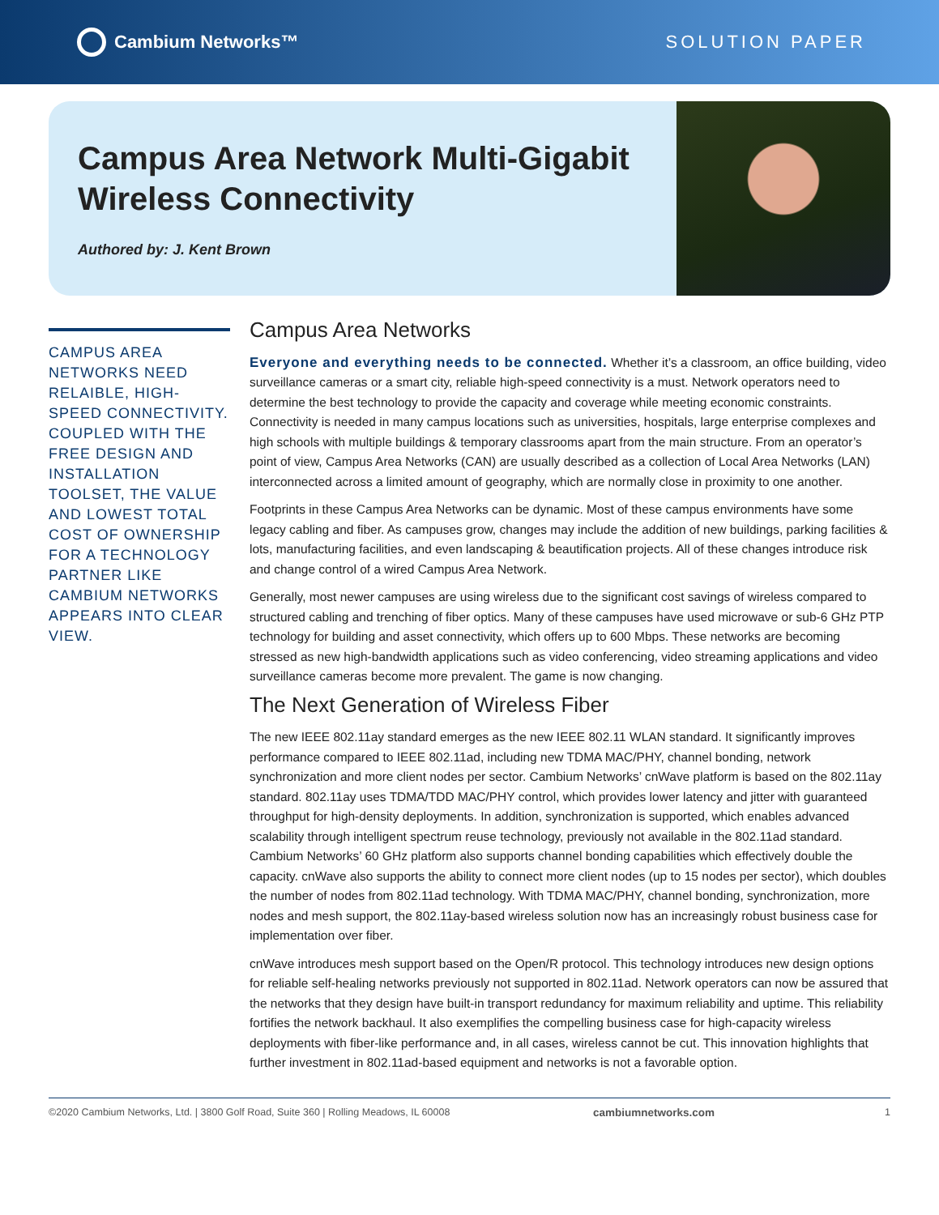Cambium Networks™ SOLUTION PAPER
Campus Area Network Multi-Gigabit Wireless Connectivity
Authored by: J. Kent Brown
CAMPUS AREA NETWORKS NEED RELAIBLE, HIGH-SPEED CONNECTIVITY. COUPLED WITH THE FREE DESIGN AND INSTALLATION TOOLSET, THE VALUE AND LOWEST TOTAL COST OF OWNERSHIP FOR A TECHNOLOGY PARTNER LIKE CAMBIUM NETWORKS APPEARS INTO CLEAR VIEW.
Campus Area Networks
Everyone and everything needs to be connected. Whether it’s a classroom, an office building, video surveillance cameras or a smart city, reliable high-speed connectivity is a must. Network operators need to determine the best technology to provide the capacity and coverage while meeting economic constraints. Connectivity is needed in many campus locations such as universities, hospitals, large enterprise complexes and high schools with multiple buildings & temporary classrooms apart from the main structure. From an operator’s point of view, Campus Area Networks (CAN) are usually described as a collection of Local Area Networks (LAN) interconnected across a limited amount of geography, which are normally close in proximity to one another.
Footprints in these Campus Area Networks can be dynamic. Most of these campus environments have some legacy cabling and fiber. As campuses grow, changes may include the addition of new buildings, parking facilities & lots, manufacturing facilities, and even landscaping & beautification projects. All of these changes introduce risk and change control of a wired Campus Area Network.
Generally, most newer campuses are using wireless due to the significant cost savings of wireless compared to structured cabling and trenching of fiber optics. Many of these campuses have used microwave or sub-6 GHz PTP technology for building and asset connectivity, which offers up to 600 Mbps. These networks are becoming stressed as new high-bandwidth applications such as video conferencing, video streaming applications and video surveillance cameras become more prevalent. The game is now changing.
The Next Generation of Wireless Fiber
The new IEEE 802.11ay standard emerges as the new IEEE 802.11 WLAN standard. It significantly improves performance compared to IEEE 802.11ad, including new TDMA MAC/PHY, channel bonding, network synchronization and more client nodes per sector. Cambium Networks’ cnWave platform is based on the 802.11ay standard. 802.11ay uses TDMA/TDD MAC/PHY control, which provides lower latency and jitter with guaranteed throughput for high-density deployments. In addition, synchronization is supported, which enables advanced scalability through intelligent spectrum reuse technology, previously not available in the 802.11ad standard. Cambium Networks’ 60 GHz platform also supports channel bonding capabilities which effectively double the capacity. cnWave also supports the ability to connect more client nodes (up to 15 nodes per sector), which doubles the number of nodes from 802.11ad technology. With TDMA MAC/PHY, channel bonding, synchronization, more nodes and mesh support, the 802.11ay-based wireless solution now has an increasingly robust business case for implementation over fiber.
cnWave introduces mesh support based on the Open/R protocol. This technology introduces new design options for reliable self-healing networks previously not supported in 802.11ad. Network operators can now be assured that the networks that they design have built-in transport redundancy for maximum reliability and uptime. This reliability fortifies the network backhaul. It also exemplifies the compelling business case for high-capacity wireless deployments with fiber-like performance and, in all cases, wireless cannot be cut. This innovation highlights that further investment in 802.11ad-based equipment and networks is not a favorable option.
©2020 Cambium Networks, Ltd. | 3800 Golf Road, Suite 360 | Rolling Meadows, IL 60008 cambiumnetworks.com 1